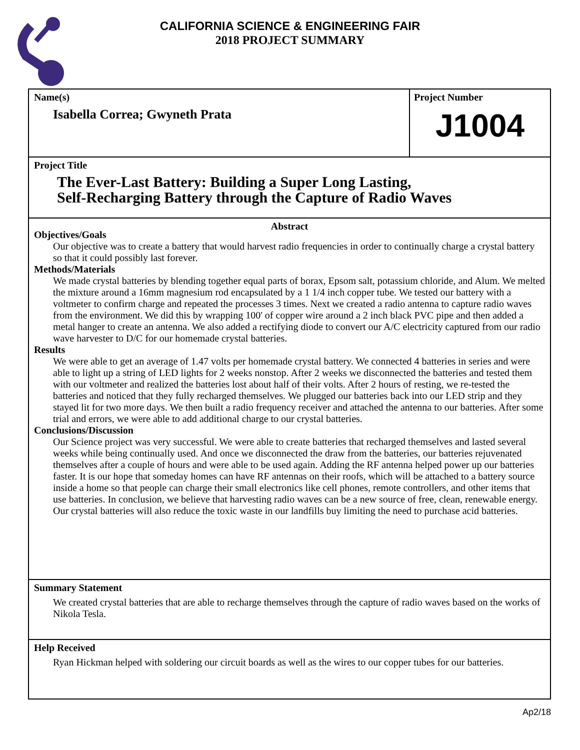CALIFORNIA SCIENCE & ENGINEERING FAIR
2018 PROJECT SUMMARY
Name(s)
Isabella Correa; Gwyneth Prata
Project Number
J1004
Project Title
The Ever-Last Battery: Building a Super Long Lasting,
Self-Recharging Battery through the Capture of Radio Waves
Abstract
Objectives/Goals
Our objective was to create a battery that would harvest radio frequencies in order to continually charge a crystal battery so that it could possibly last forever.
Methods/Materials
We made crystal batteries by blending together equal parts of borax, Epsom salt, potassium chloride, and Alum. We melted the mixture around a 16mm magnesium rod encapsulated by a 1 1/4 inch copper tube. We tested our battery with a voltmeter to confirm charge and repeated the processes 3 times. Next we created a radio antenna to capture radio waves from the environment. We did this by wrapping 100' of copper wire around a 2 inch black PVC pipe and then added a metal hanger to create an antenna. We also added a rectifying diode to convert our A/C electricity captured from our radio wave harvester to D/C for our homemade crystal batteries.
Results
We were able to get an average of 1.47 volts per homemade crystal battery. We connected 4 batteries in series and were able to light up a string of LED lights for 2 weeks nonstop. After 2 weeks we disconnected the batteries and tested them with our voltmeter and realized the batteries lost about half of their volts. After 2 hours of resting, we re-tested the batteries and noticed that they fully recharged themselves. We plugged our batteries back into our LED strip and they stayed lit for two more days. We then built a radio frequency receiver and attached the antenna to our batteries. After some trial and errors, we were able to add additional charge to our crystal batteries.
Conclusions/Discussion
Our Science project was very successful. We were able to create batteries that recharged themselves and lasted several weeks while being continually used. And once we disconnected the draw from the batteries, our batteries rejuvenated themselves after a couple of hours and were able to be used again. Adding the RF antenna helped power up our batteries faster. It is our hope that someday homes can have RF antennas on their roofs, which will be attached to a battery source inside a home so that people can charge their small electronics like cell phones, remote controllers, and other items that use batteries. In conclusion, we believe that harvesting radio waves can be a new source of free, clean, renewable energy. Our crystal batteries will also reduce the toxic waste in our landfills buy limiting the need to purchase acid batteries.
Summary Statement
We created crystal batteries that are able to recharge themselves through the capture of radio waves based on the works of Nikola Tesla.
Help Received
Ryan Hickman helped with soldering our circuit boards as well as the wires to our copper tubes for our batteries.
Ap2/18